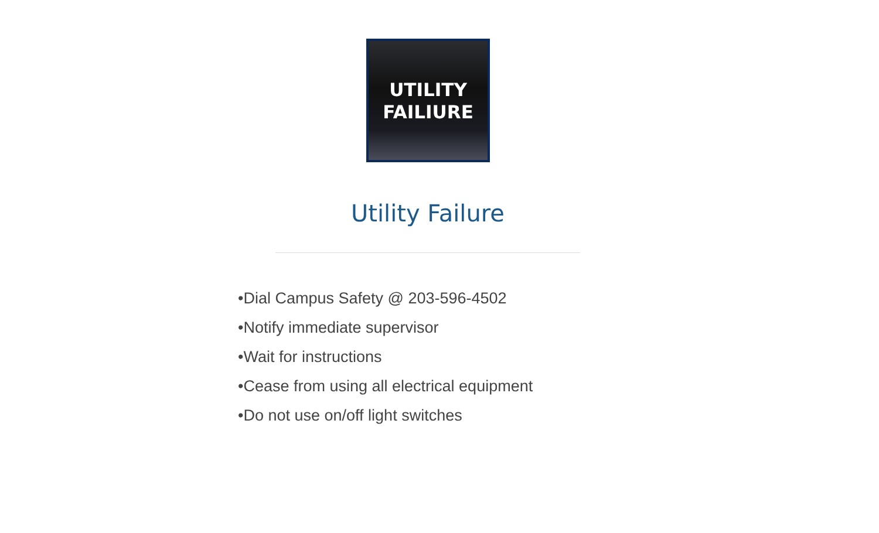UTILITY
FAILIURE
Utility Failure
•Dial Campus Safety @ 203-596-4502
•Notify immediate supervisor
•Wait for instructions
•Cease from using all electrical equipment
•Do not use on/off light switches